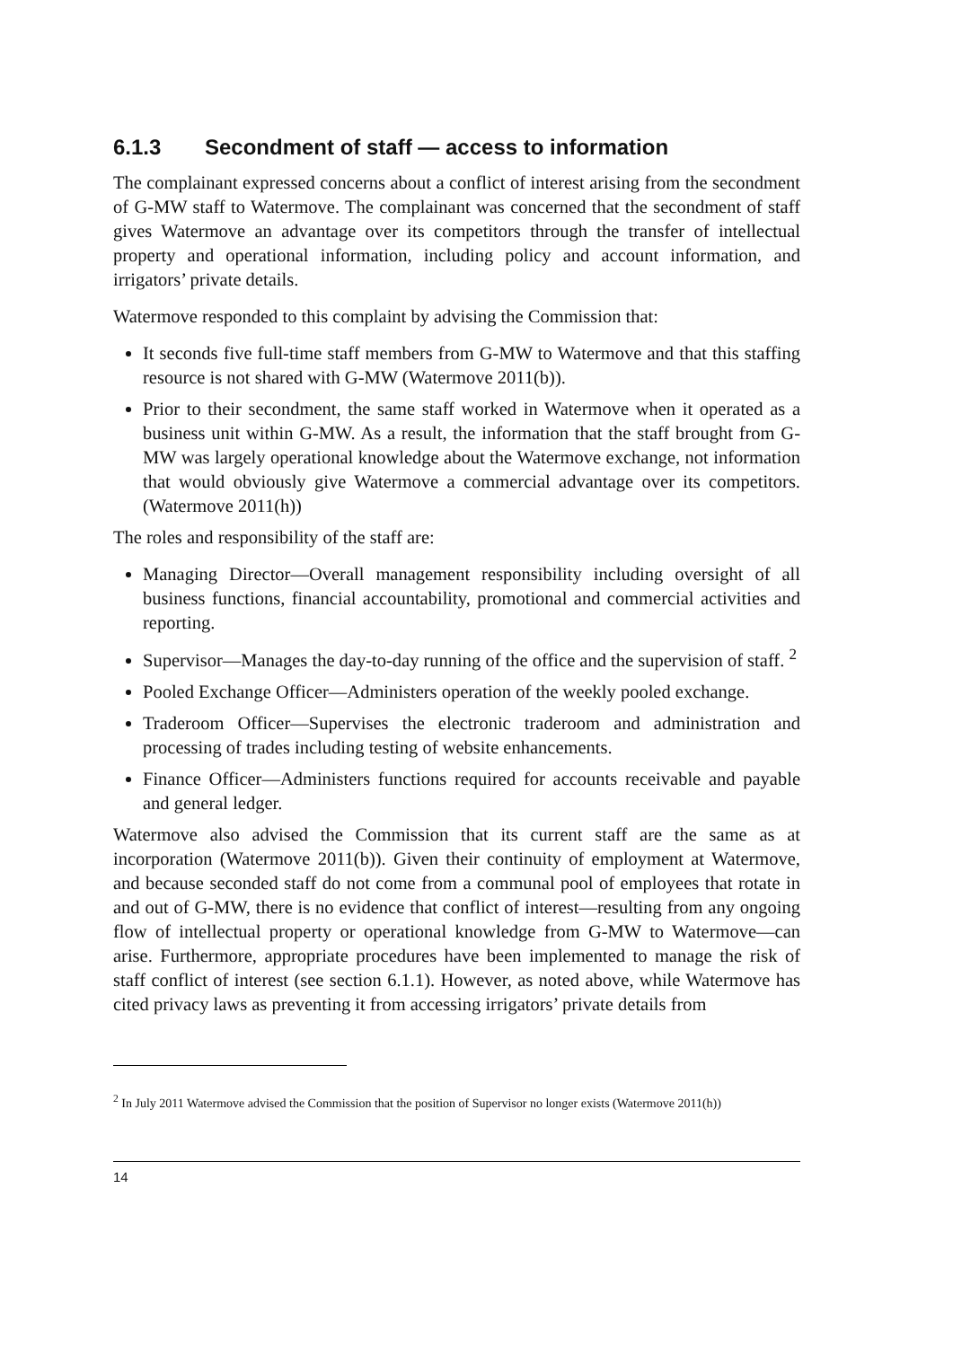6.1.3 Secondment of staff — access to information
The complainant expressed concerns about a conflict of interest arising from the secondment of G-MW staff to Watermove. The complainant was concerned that the secondment of staff gives Watermove an advantage over its competitors through the transfer of intellectual property and operational information, including policy and account information, and irrigators’ private details.
Watermove responded to this complaint by advising the Commission that:
It seconds five full-time staff members from G-MW to Watermove and that this staffing resource is not shared with G-MW (Watermove 2011(b)).
Prior to their secondment, the same staff worked in Watermove when it operated as a business unit within G-MW. As a result, the information that the staff brought from G-MW was largely operational knowledge about the Watermove exchange, not information that would obviously give Watermove a commercial advantage over its competitors. (Watermove 2011(h))
The roles and responsibility of the staff are:
Managing Director—Overall management responsibility including oversight of all business functions, financial accountability, promotional and commercial activities and reporting.
Supervisor—Manages the day-to-day running of the office and the supervision of staff. <sup>2</sup>
Pooled Exchange Officer—Administers operation of the weekly pooled exchange.
Traderoom Officer—Supervises the electronic traderoom and administration and processing of trades including testing of website enhancements.
Finance Officer—Administers functions required for accounts receivable and payable and general ledger.
Watermove also advised the Commission that its current staff are the same as at incorporation (Watermove 2011(b)). Given their continuity of employment at Watermove, and because seconded staff do not come from a communal pool of employees that rotate in and out of G-MW, there is no evidence that conflict of interest—resulting from any ongoing flow of intellectual property or operational knowledge from G-MW to Watermove—can arise. Furthermore, appropriate procedures have been implemented to manage the risk of staff conflict of interest (see section 6.1.1). However, as noted above, while Watermove has cited privacy laws as preventing it from accessing irrigators’ private details from
<sup>2</sup> In July 2011 Watermove advised the Commission that the position of Supervisor no longer exists (Watermove 2011(h))
14